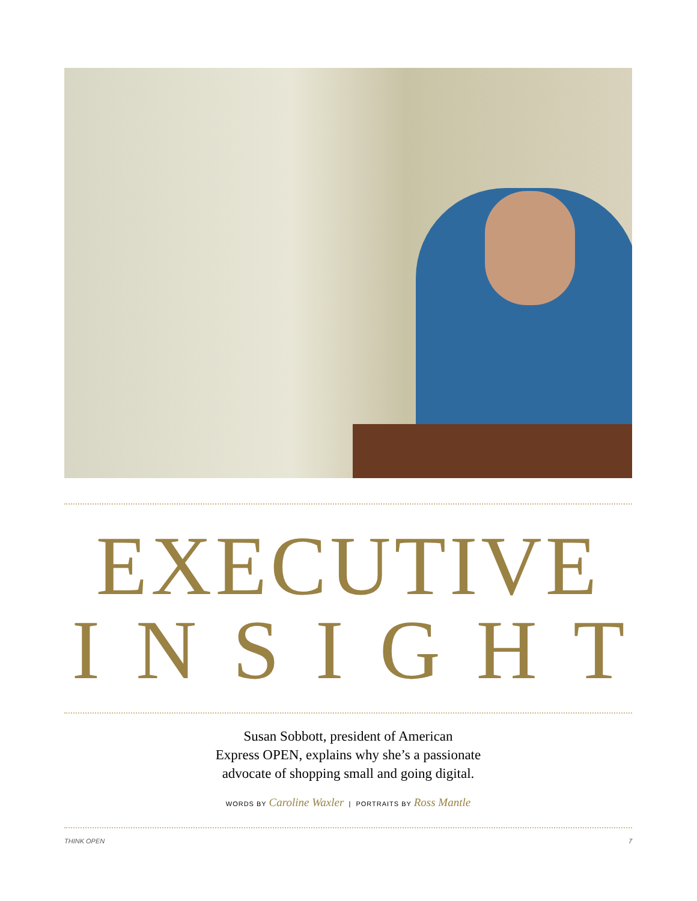EXECUTIVE
INSIGHT
Susan Sobbott, president of American
Express OPEN, explains why she’s a passionate
advocate of shopping small and going digital.
WORDS BY Caroline Waxler | PORTRAITS BY Ross Mantle
THINK OPEN 7